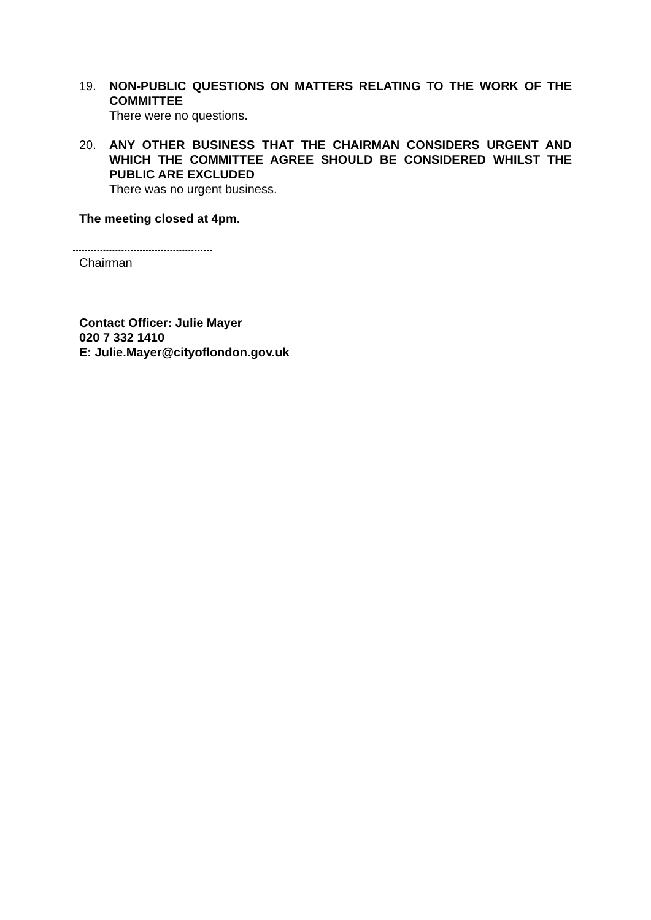19. NON-PUBLIC QUESTIONS ON MATTERS RELATING TO THE WORK OF THE COMMITTEE
There were no questions.
20. ANY OTHER BUSINESS THAT THE CHAIRMAN CONSIDERS URGENT AND WHICH THE COMMITTEE AGREE SHOULD BE CONSIDERED WHILST THE PUBLIC ARE EXCLUDED
There was no urgent business.
The meeting closed at 4pm.
Chairman
Contact Officer: Julie Mayer
020 7 332 1410
E: Julie.Mayer@cityoflondon.gov.uk